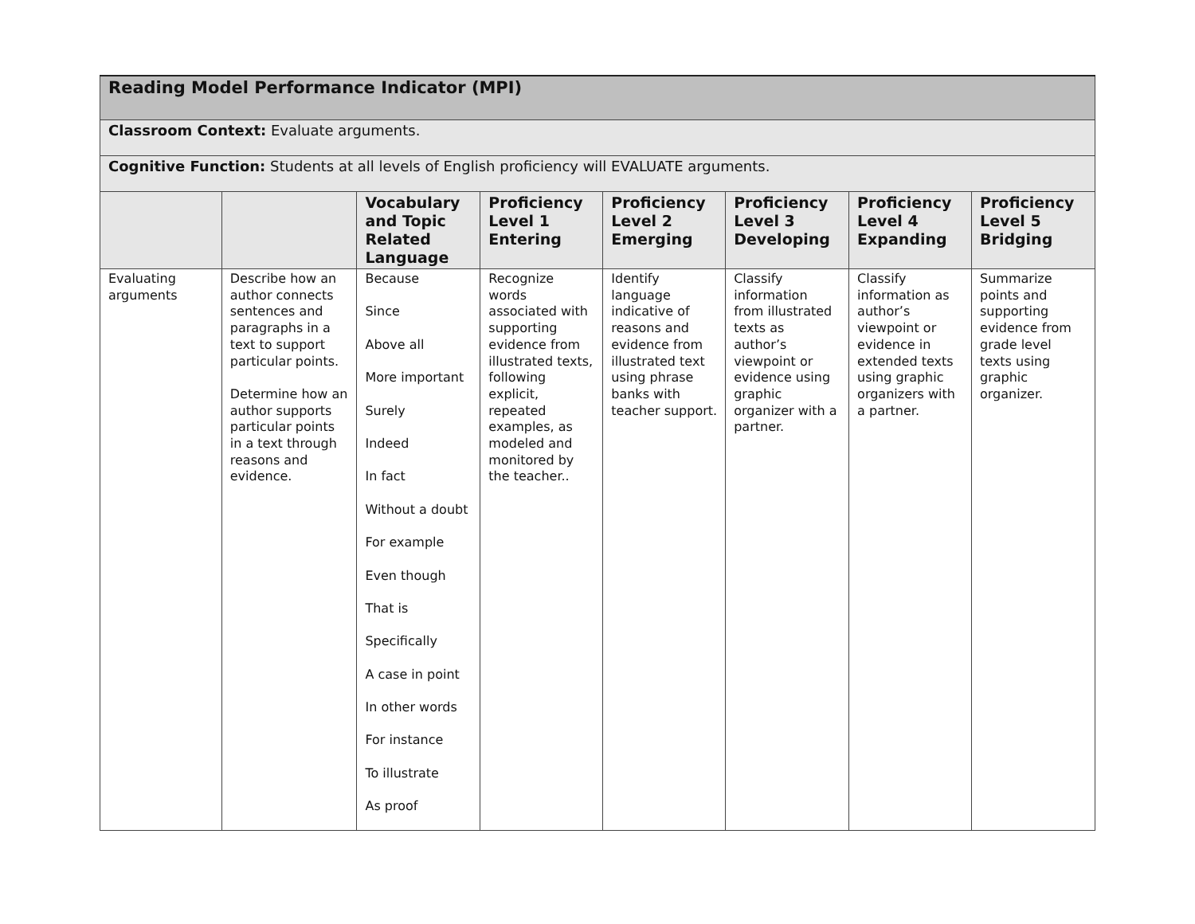| Reading Model Performance Indicator (MPI) | | | | | | | |
| Classroom Context: Evaluate arguments. | | | | | | | |
| Cognitive Function: Students at all levels of English proficiency will EVALUATE arguments. | | | | | | | |
| | | Vocabulary and Topic Related Language | Proficiency Level 1 Entering | Proficiency Level 2 Emerging | Proficiency Level 3 Developing | Proficiency Level 4 Expanding | Proficiency Level 5 Bridging |
| Evaluating arguments | Describe how an author connects sentences and paragraphs in a text to support particular points. Determine how an author supports particular points in a text through reasons and evidence. | Because Since Above all More important Surely Indeed In fact Without a doubt For example Even though That is Specifically A case in point In other words For instance To illustrate As proof | Recognize words associated with supporting evidence from illustrated texts, following explicit, repeated examples, as modeled and monitored by the teacher.. | Identify language indicative of reasons and evidence from illustrated text using phrase banks with teacher support. | Classify information from illustrated texts as author’s viewpoint or evidence using graphic organizer with a partner. | Classify information as author’s viewpoint or evidence in extended texts using graphic organizers with a partner. | Summarize points and supporting evidence from grade level texts using graphic organizer. |